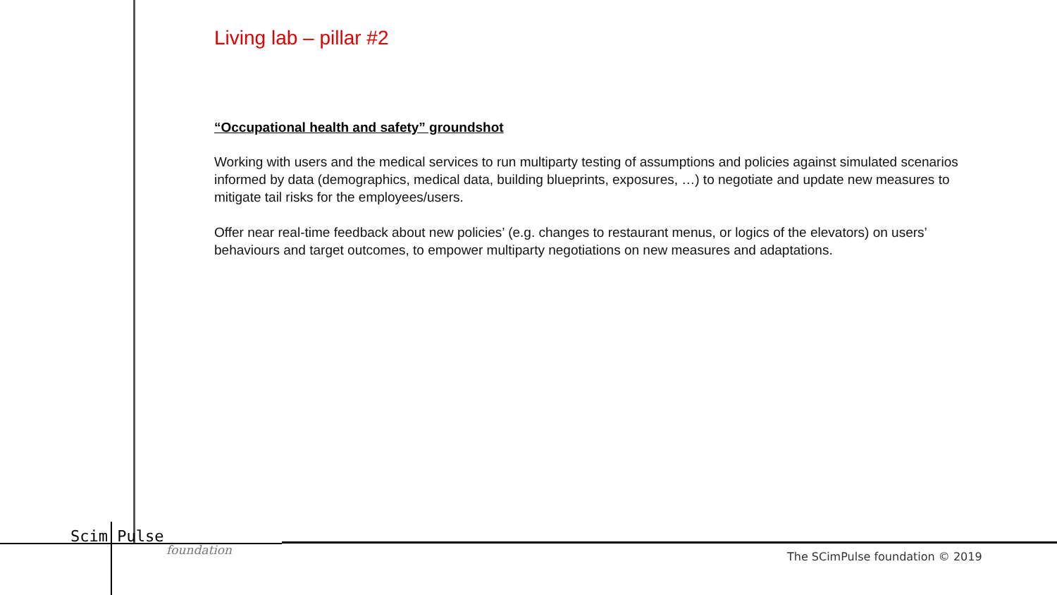Living lab – pillar #2
“Occupational health and safety” groundshot
Working with users and the medical services to run multiparty testing of assumptions and policies against simulated scenarios informed by data (demographics, medical data, building blueprints, exposures, …) to negotiate and update new measures to mitigate tail risks for the employees/users.
Offer near real-time feedback about new policies’ (e.g. changes to restaurant menus, or logics of the elevators) on users’ behaviours and target outcomes, to empower multiparty negotiations on new measures and adaptations.
Scim Pulse
foundation
The SCimPulse foundation © 2019